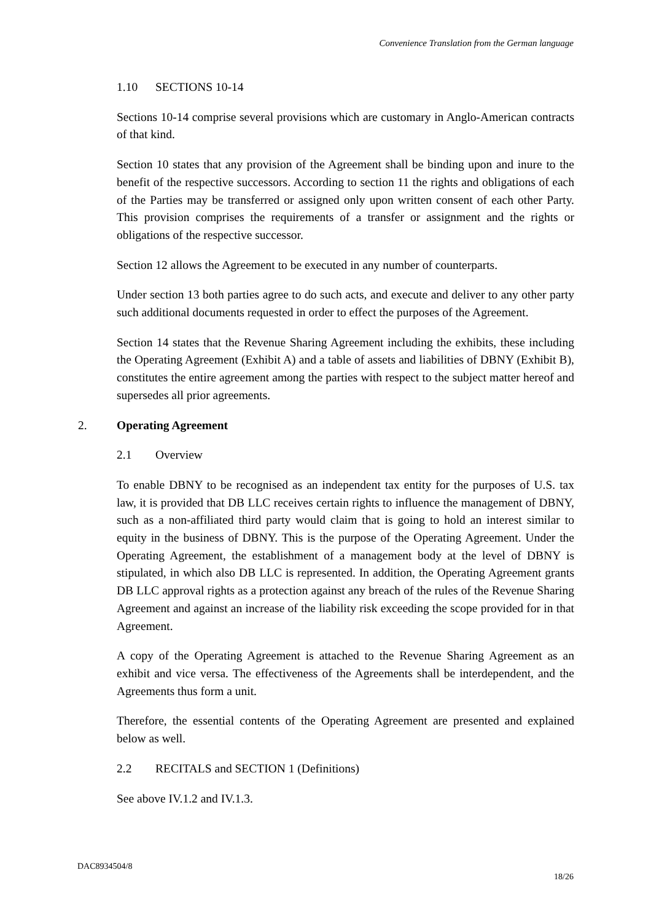Convenience Translation from the German language
1.10 SECTIONS 10-14
Sections 10-14 comprise several provisions which are customary in Anglo-American contracts of that kind.
Section 10 states that any provision of the Agreement shall be binding upon and inure to the benefit of the respective successors. According to section 11 the rights and obligations of each of the Parties may be transferred or assigned only upon written consent of each other Party. This provision comprises the requirements of a transfer or assignment and the rights or obligations of the respective successor.
Section 12 allows the Agreement to be executed in any number of counterparts.
Under section 13 both parties agree to do such acts, and execute and deliver to any other party such additional documents requested in order to effect the purposes of the Agreement.
Section 14 states that the Revenue Sharing Agreement including the exhibits, these including the Operating Agreement (Exhibit A) and a table of assets and liabilities of DBNY (Exhibit B), constitutes the entire agreement among the parties with respect to the subject matter hereof and supersedes all prior agreements.
2. Operating Agreement
2.1 Overview
To enable DBNY to be recognised as an independent tax entity for the purposes of U.S. tax law, it is provided that DB LLC receives certain rights to influence the management of DBNY, such as a non-affiliated third party would claim that is going to hold an interest similar to equity in the business of DBNY. This is the purpose of the Operating Agreement. Under the Operating Agreement, the establishment of a management body at the level of DBNY is stipulated, in which also DB LLC is represented. In addition, the Operating Agreement grants DB LLC approval rights as a protection against any breach of the rules of the Revenue Sharing Agreement and against an increase of the liability risk exceeding the scope provided for in that Agreement.
A copy of the Operating Agreement is attached to the Revenue Sharing Agreement as an exhibit and vice versa. The effectiveness of the Agreements shall be interdependent, and the Agreements thus form a unit.
Therefore, the essential contents of the Operating Agreement are presented and explained below as well.
2.2 RECITALS and SECTION 1 (Definitions)
See above IV.1.2 and IV.1.3.
DAC8934504/8
18/26